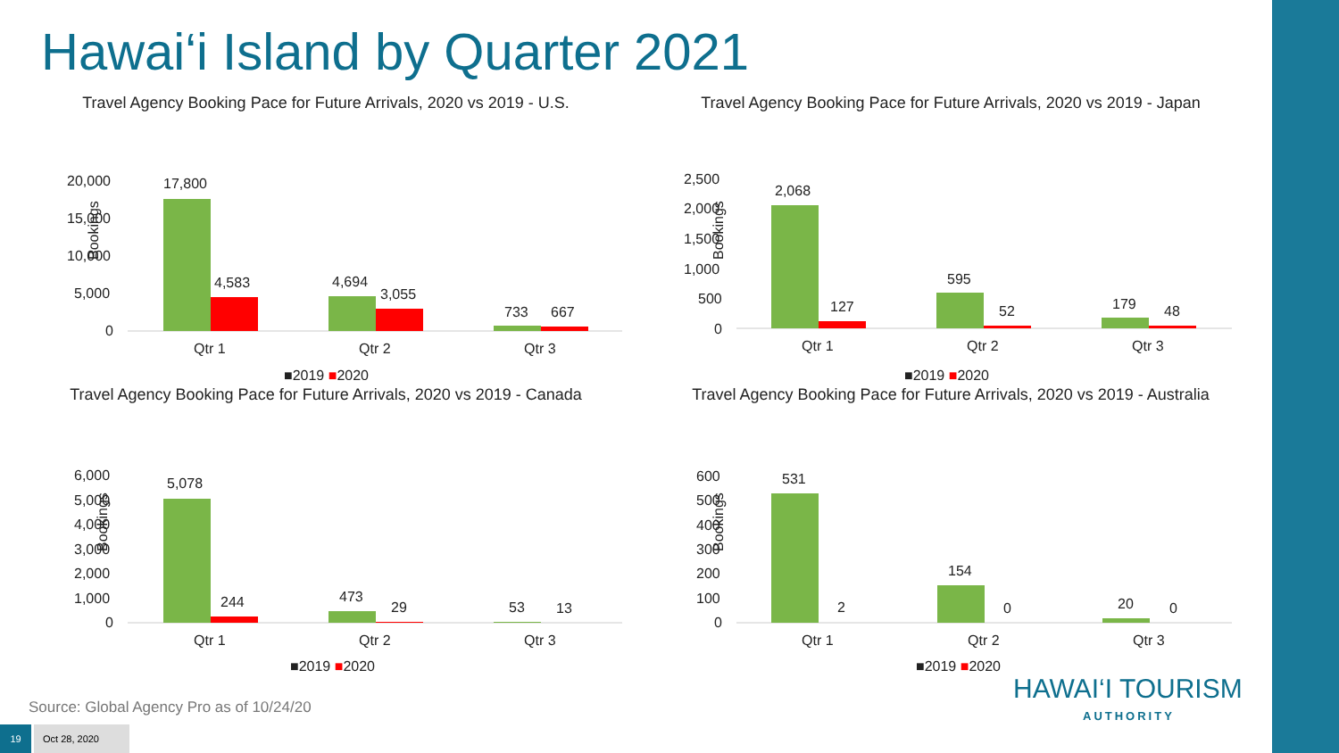Hawai‘i Island by Quarter 2021
Travel Agency Booking Pace for Future Arrivals, 2020 vs 2019 - U.S.
Bookings
20,000
15,000
10,000
5,000
0
17,800
4,583
4,694
3,055
733
667
Qtr 1
Qtr 2
Qtr 3
■2019 ■2020
Travel Agency Booking Pace for Future Arrivals, 2020 vs 2019 - Japan
Bookings
2,500
2,000
1,500
1,000
500
0
2,068
127
595
52
179
48
Qtr 1
Qtr 2
Qtr 3
■2019 ■2020
Travel Agency Booking Pace for Future Arrivals, 2020 vs 2019 - Canada
Bookings
6,000
5,000
4,000
3,000
2,000
1,000
0
5,078
244
473
29
53
13
Qtr 1
Qtr 2
Qtr 3
■2019 ■2020
Travel Agency Booking Pace for Future Arrivals, 2020 vs 2019 - Australia
Bookings
600
500
400
300
200
100
0
531
2
154
0
20
0
Qtr 1
Qtr 2
Qtr 3
■2019 ■2020
Source: Global Agency Pro as of 10/24/20
19 Oct 28, 2020
HAWAI‘I TOURISM
AUTHORITY